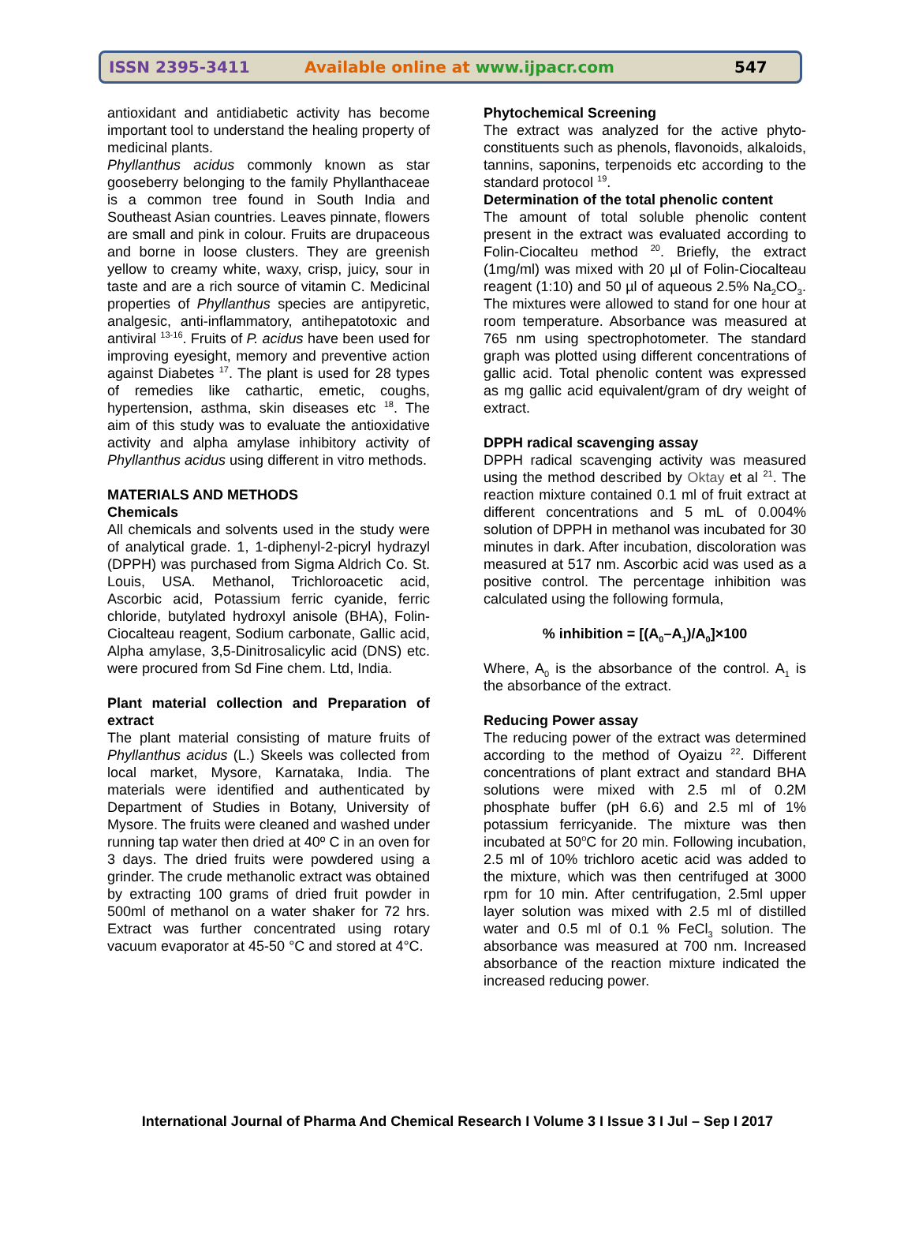ISSN 2395-3411 Available online at www.ijpacr.com 547
antioxidant and antidiabetic activity has become important tool to understand the healing property of medicinal plants.
Phyllanthus acidus commonly known as star gooseberry belonging to the family Phyllanthaceae is a common tree found in South India and Southeast Asian countries. Leaves pinnate, flowers are small and pink in colour. Fruits are drupaceous and borne in loose clusters. They are greenish yellow to creamy white, waxy, crisp, juicy, sour in taste and are a rich source of vitamin C. Medicinal properties of Phyllanthus species are antipyretic, analgesic, anti-inflammatory, antihepatotoxic and antiviral <sup>13-16</sup>. Fruits of P. acidus have been used for improving eyesight, memory and preventive action against Diabetes <sup>17</sup>. The plant is used for 28 types of remedies like cathartic, emetic, coughs, hypertension, asthma, skin diseases etc <sup>18</sup>. The aim of this study was to evaluate the antioxidative activity and alpha amylase inhibitory activity of Phyllanthus acidus using different in vitro methods.
MATERIALS AND METHODS
Chemicals
All chemicals and solvents used in the study were of analytical grade. 1, 1-diphenyl-2-picryl hydrazyl (DPPH) was purchased from Sigma Aldrich Co. St. Louis, USA. Methanol, Trichloroacetic acid, Ascorbic acid, Potassium ferric cyanide, ferric chloride, butylated hydroxyl anisole (BHA), Folin-Ciocalteau reagent, Sodium carbonate, Gallic acid, Alpha amylase, 3,5-Dinitrosalicylic acid (DNS) etc. were procured from Sd Fine chem. Ltd, India.
Plant material collection and Preparation of extract
The plant material consisting of mature fruits of Phyllanthus acidus (L.) Skeels was collected from local market, Mysore, Karnataka, India. The materials were identified and authenticated by Department of Studies in Botany, University of Mysore. The fruits were cleaned and washed under running tap water then dried at 40º C in an oven for 3 days. The dried fruits were powdered using a grinder. The crude methanolic extract was obtained by extracting 100 grams of dried fruit powder in 500ml of methanol on a water shaker for 72 hrs. Extract was further concentrated using rotary vacuum evaporator at 45-50 °C and stored at 4°C.
Phytochemical Screening
The extract was analyzed for the active phyto-constituents such as phenols, flavonoids, alkaloids, tannins, saponins, terpenoids etc according to the standard protocol <sup>19</sup>.
Determination of the total phenolic content
The amount of total soluble phenolic content present in the extract was evaluated according to Folin-Ciocalteu method <sup>20</sup>. Briefly, the extract (1mg/ml) was mixed with 20 µl of Folin-Ciocalteau reagent (1:10) and 50 µl of aqueous 2.5% Na<sub>2</sub>CO<sub>3</sub>. The mixtures were allowed to stand for one hour at room temperature. Absorbance was measured at 765 nm using spectrophotometer. The standard graph was plotted using different concentrations of gallic acid. Total phenolic content was expressed as mg gallic acid equivalent/gram of dry weight of extract.
DPPH radical scavenging assay
DPPH radical scavenging activity was measured using the method described by Oktay et al <sup>21</sup>. The reaction mixture contained 0.1 ml of fruit extract at different concentrations and 5 mL of 0.004% solution of DPPH in methanol was incubated for 30 minutes in dark. After incubation, discoloration was measured at 517 nm. Ascorbic acid was used as a positive control. The percentage inhibition was calculated using the following formula,
% inhibition = [(A<sub>0</sub>–A<sub>1</sub>)/A<sub>0</sub>]×100
Where, A<sub>0</sub> is the absorbance of the control. A<sub>1</sub> is the absorbance of the extract.
Reducing Power assay
The reducing power of the extract was determined according to the method of Oyaizu <sup>22</sup>. Different concentrations of plant extract and standard BHA solutions were mixed with 2.5 ml of 0.2M phosphate buffer (pH 6.6) and 2.5 ml of 1% potassium ferricyanide. The mixture was then incubated at 50<sup>o</sup>C for 20 min. Following incubation, 2.5 ml of 10% trichloro acetic acid was added to the mixture, which was then centrifuged at 3000 rpm for 10 min. After centrifugation, 2.5ml upper layer solution was mixed with 2.5 ml of distilled water and 0.5 ml of 0.1 % FeCl<sub>3</sub> solution. The absorbance was measured at 700 nm. Increased absorbance of the reaction mixture indicated the increased reducing power.
International Journal of Pharma And Chemical Research I Volume 3 I Issue 3 I Jul – Sep I 2017